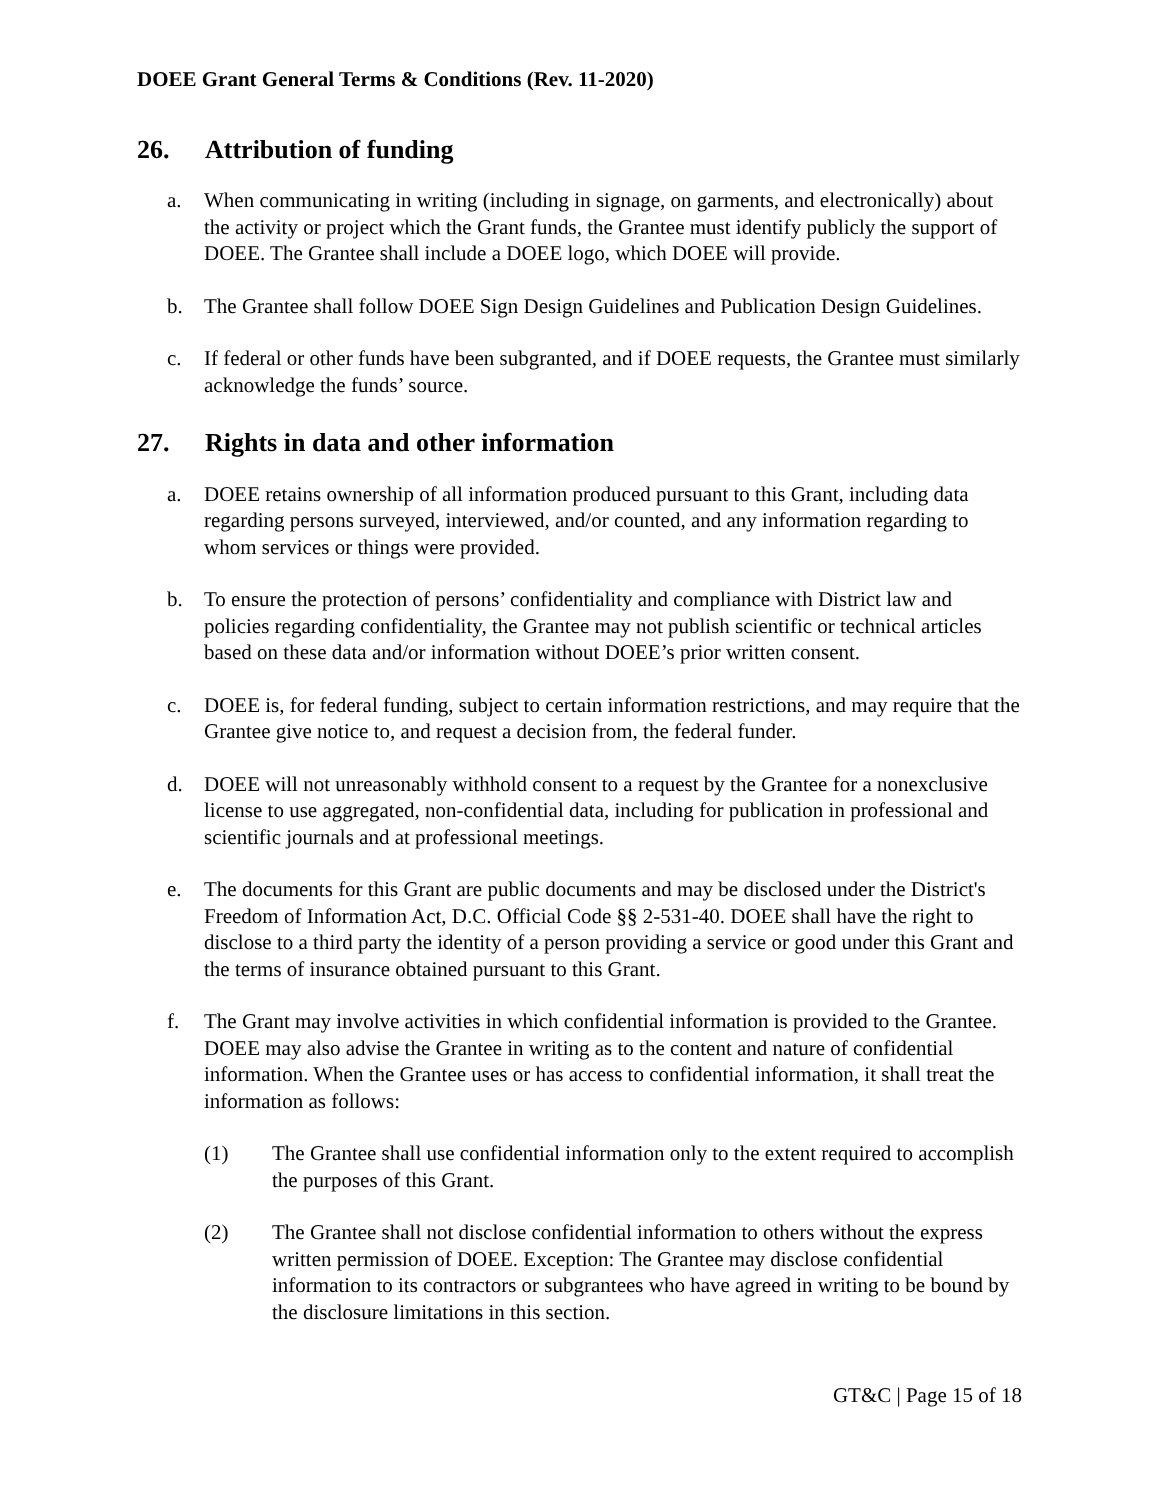DOEE Grant General Terms & Conditions (Rev. 11-2020)
26. Attribution of funding
a. When communicating in writing (including in signage, on garments, and electronically) about the activity or project which the Grant funds, the Grantee must identify publicly the support of DOEE. The Grantee shall include a DOEE logo, which DOEE will provide.
b. The Grantee shall follow DOEE Sign Design Guidelines and Publication Design Guidelines.
c. If federal or other funds have been subgranted, and if DOEE requests, the Grantee must similarly acknowledge the funds’ source.
27. Rights in data and other information
a. DOEE retains ownership of all information produced pursuant to this Grant, including data regarding persons surveyed, interviewed, and/or counted, and any information regarding to whom services or things were provided.
b. To ensure the protection of persons’ confidentiality and compliance with District law and policies regarding confidentiality, the Grantee may not publish scientific or technical articles based on these data and/or information without DOEE’s prior written consent.
c. DOEE is, for federal funding, subject to certain information restrictions, and may require that the Grantee give notice to, and request a decision from, the federal funder.
d. DOEE will not unreasonably withhold consent to a request by the Grantee for a nonexclusive license to use aggregated, non-confidential data, including for publication in professional and scientific journals and at professional meetings.
e. The documents for this Grant are public documents and may be disclosed under the District's Freedom of Information Act, D.C. Official Code §§ 2-531-40. DOEE shall have the right to disclose to a third party the identity of a person providing a service or good under this Grant and the terms of insurance obtained pursuant to this Grant.
f. The Grant may involve activities in which confidential information is provided to the Grantee. DOEE may also advise the Grantee in writing as to the content and nature of confidential information. When the Grantee uses or has access to confidential information, it shall treat the information as follows:
(1) The Grantee shall use confidential information only to the extent required to accomplish the purposes of this Grant.
(2) The Grantee shall not disclose confidential information to others without the express written permission of DOEE. Exception: The Grantee may disclose confidential information to its contractors or subgrantees who have agreed in writing to be bound by the disclosure limitations in this section.
GT&C | Page 15 of 18